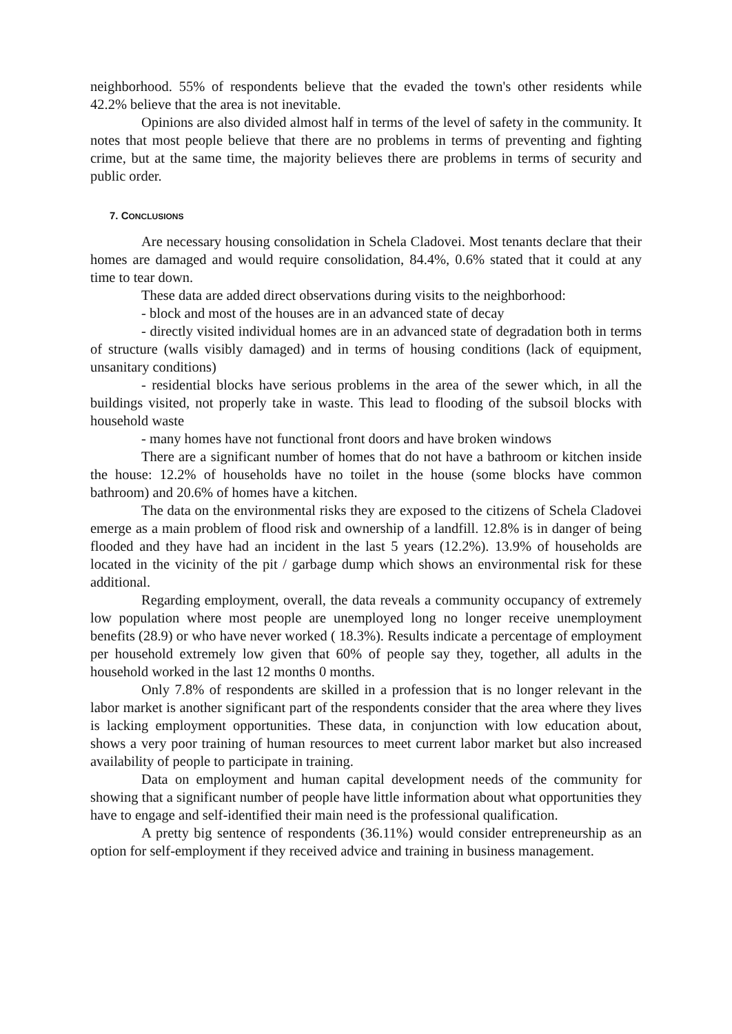neighborhood. 55% of respondents believe that the evaded the town's other residents while 42.2% believe that the area is not inevitable.
Opinions are also divided almost half in terms of the level of safety in the community. It notes that most people believe that there are no problems in terms of preventing and fighting crime, but at the same time, the majority believes there are problems in terms of security and public order.
7. CONCLUSIONS
Are necessary housing consolidation in Schela Cladovei. Most tenants declare that their homes are damaged and would require consolidation, 84.4%, 0.6% stated that it could at any time to tear down.
These data are added direct observations during visits to the neighborhood:
- block and most of the houses are in an advanced state of decay
- directly visited individual homes are in an advanced state of degradation both in terms of structure (walls visibly damaged) and in terms of housing conditions (lack of equipment, unsanitary conditions)
- residential blocks have serious problems in the area of the sewer which, in all the buildings visited, not properly take in waste. This lead to flooding of the subsoil blocks with household waste
- many homes have not functional front doors and have broken windows
There are a significant number of homes that do not have a bathroom or kitchen inside the house: 12.2% of households have no toilet in the house (some blocks have common bathroom) and 20.6% of homes have a kitchen.
The data on the environmental risks they are exposed to the citizens of Schela Cladovei emerge as a main problem of flood risk and ownership of a landfill. 12.8% is in danger of being flooded and they have had an incident in the last 5 years (12.2%). 13.9% of households are located in the vicinity of the pit / garbage dump which shows an environmental risk for these additional.
Regarding employment, overall, the data reveals a community occupancy of extremely low population where most people are unemployed long no longer receive unemployment benefits (28.9) or who have never worked ( 18.3%). Results indicate a percentage of employment per household extremely low given that 60% of people say they, together, all adults in the household worked in the last 12 months 0 months.
Only 7.8% of respondents are skilled in a profession that is no longer relevant in the labor market is another significant part of the respondents consider that the area where they lives is lacking employment opportunities. These data, in conjunction with low education about, shows a very poor training of human resources to meet current labor market but also increased availability of people to participate in training.
Data on employment and human capital development needs of the community for showing that a significant number of people have little information about what opportunities they have to engage and self-identified their main need is the professional qualification.
A pretty big sentence of respondents (36.11%) would consider entrepreneurship as an option for self-employment if they received advice and training in business management.